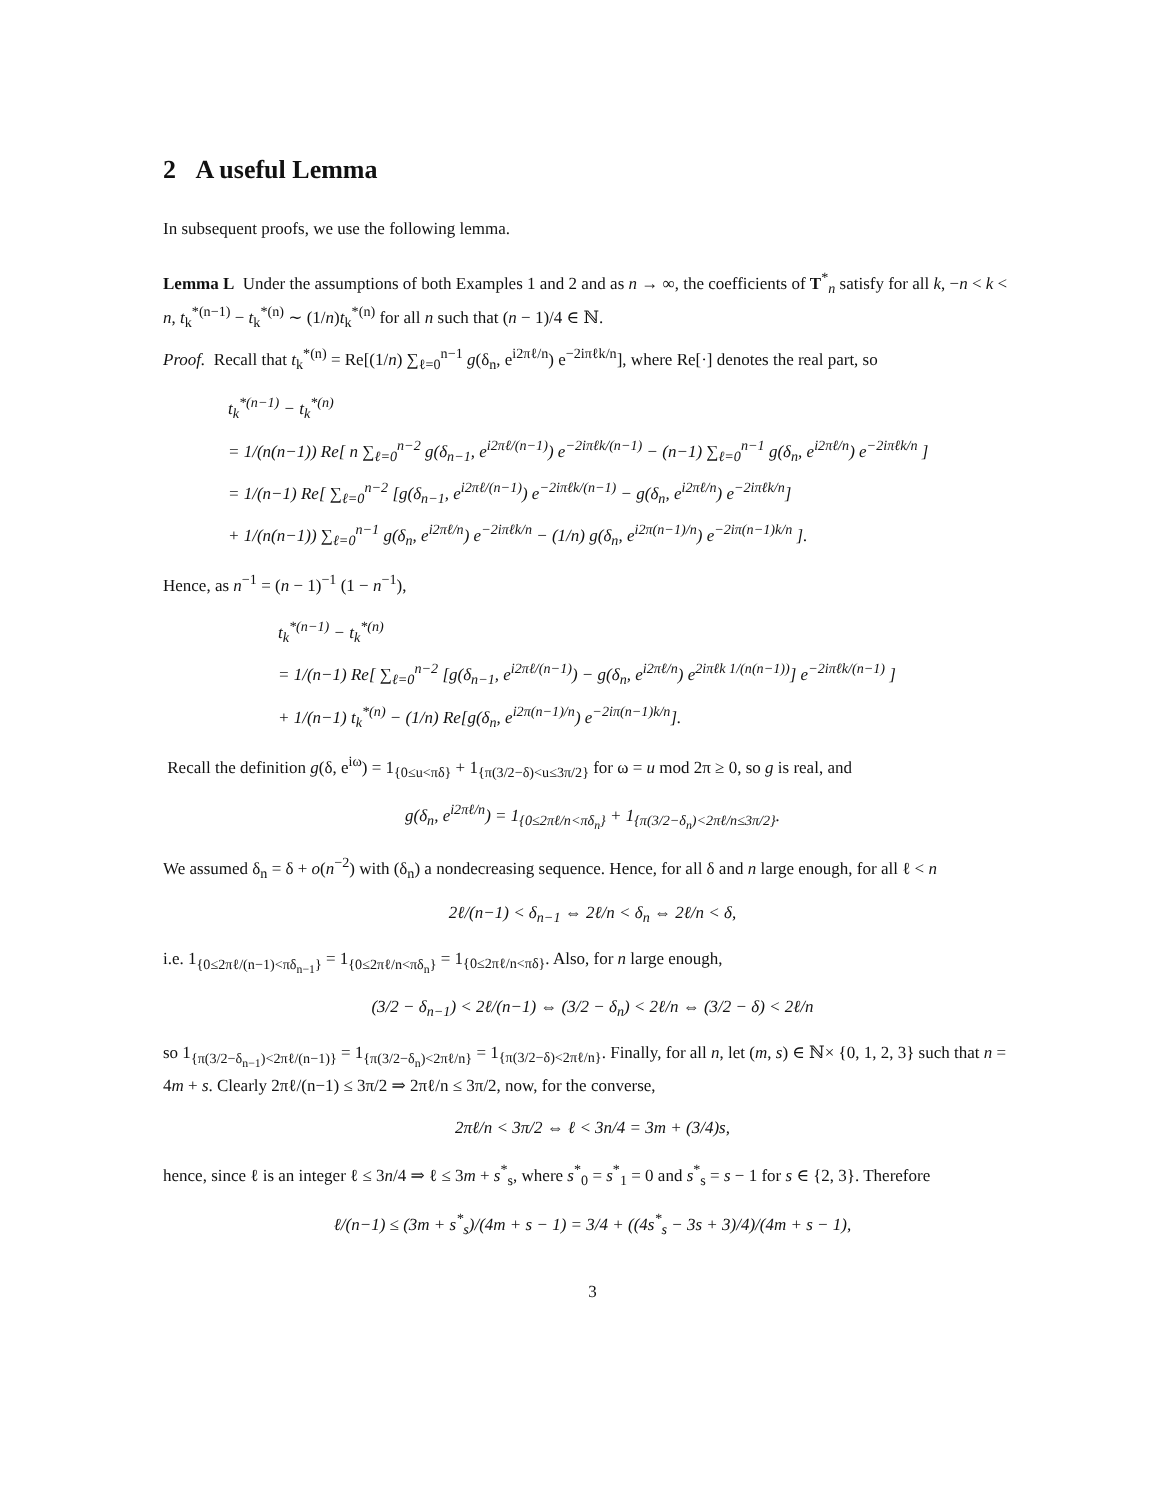2 A useful Lemma
In subsequent proofs, we use the following lemma.
Lemma L Under the assumptions of both Examples 1 and 2 and as n → ∞, the coefficients of T<sup>*</sup><sub>n</sub> satisfy for all k, −n < k < n, t<sub>k</sub><sup>*(n−1)</sup> − t<sub>k</sub><sup>*(n)</sup> ∼ (1/n)t<sub>k</sub><sup>*(n)</sup> for all n such that (n − 1)/4 ∈ ℕ.
Proof. Recall that t<sub>k</sub><sup>*(n)</sup> = Re[(1/n) ∑<sub>ℓ=0</sub><sup>n−1</sup> g(δ<sub>n</sub>, e<sup>i2πℓ/n</sup>) e<sup>−2iπℓk/n</sup>], where Re[·] denotes the real part, so
t<sub>k</sub><sup>*(n−1)</sup> − t<sub>k</sub><sup>*(n)</sup>
= 1/(n(n−1)) Re[ n ∑<sub>ℓ=0</sub><sup>n−2</sup> g(δ<sub>n−1</sub>, e<sup>i2πℓ/(n−1)</sup>) e<sup>−2iπℓk/(n−1)</sup> − (n−1) ∑<sub>ℓ=0</sub><sup>n−1</sup> g(δ<sub>n</sub>, e<sup>i2πℓ/n</sup>) e<sup>−2iπℓk/n</sup> ]
= 1/(n−1) Re[ ∑<sub>ℓ=0</sub><sup>n−2</sup> [g(δ<sub>n−1</sub>, e<sup>i2πℓ/(n−1)</sup>) e<sup>−2iπℓk/(n−1)</sup> − g(δ<sub>n</sub>, e<sup>i2πℓ/n</sup>) e<sup>−2iπℓk/n</sup>]
+ 1/(n(n−1)) ∑<sub>ℓ=0</sub><sup>n−1</sup> g(δ<sub>n</sub>, e<sup>i2πℓ/n</sup>) e<sup>−2iπℓk/n</sup> − (1/n) g(δ<sub>n</sub>, e<sup>i2π(n−1)/n</sup>) e<sup>−2iπ(n−1)k/n</sup> ].
Hence, as n<sup>−1</sup> = (n − 1)<sup>−1</sup> (1 − n<sup>−1</sup>),
t<sub>k</sub><sup>*(n−1)</sup> − t<sub>k</sub><sup>*(n)</sup>
= 1/(n−1) Re[ ∑<sub>ℓ=0</sub><sup>n−2</sup> [g(δ<sub>n−1</sub>, e<sup>i2πℓ/(n−1)</sup>) − g(δ<sub>n</sub>, e<sup>i2πℓ/n</sup>) e<sup>2iπℓk 1/(n(n−1))</sup>] e<sup>−2iπℓk/(n−1)</sup> ]
+ 1/(n−1) t<sub>k</sub><sup>*(n)</sup> − (1/n) Re[g(δ<sub>n</sub>, e<sup>i2π(n−1)/n</sup>) e<sup>−2iπ(n−1)k/n</sup>].
Recall the definition g(δ, e<sup>iω</sup>) = 1<sub>{0≤u<πδ}</sub> + 1<sub>{π(3/2−δ)<u≤3π/2}</sub> for ω = u mod 2π ≥ 0, so g is real, and
g(δ<sub>n</sub>, e<sup>i2πℓ/n</sup>) = 1<sub>{0≤2πℓ/n<πδ<sub>n</sub>}</sub> + 1<sub>{π(3/2−δ<sub>n</sub>)<2πℓ/n≤3π/2}</sub>.
We assumed δ<sub>n</sub> = δ + o(n<sup>−2</sup>) with (δ<sub>n</sub>) a nondecreasing sequence. Hence, for all δ and n large enough, for all ℓ < n
2ℓ/(n−1) < δ<sub>n−1</sub> ⇔ 2ℓ/n < δ<sub>n</sub> ⇔ 2ℓ/n < δ,
i.e. 1<sub>{0≤2πℓ/(n−1)<πδ<sub>n−1</sub>}</sub> = 1<sub>{0≤2πℓ/n<πδ<sub>n</sub>}</sub> = 1<sub>{0≤2πℓ/n<πδ}</sub>. Also, for n large enough,
(3/2 − δ<sub>n−1</sub>) < 2ℓ/(n−1) ⇔ (3/2 − δ<sub>n</sub>) < 2ℓ/n ⇔ (3/2 − δ) < 2ℓ/n
so 1<sub>{π(3/2−δ<sub>n−1</sub>)<2πℓ/(n−1)}</sub> = 1<sub>{π(3/2−δ<sub>n</sub>)<2πℓ/n}</sub> = 1<sub>{π(3/2−δ)<2πℓ/n}</sub>. Finally, for all n, let (m, s) ∈ ℕ× {0, 1, 2, 3} such that n = 4m + s. Clearly 2πℓ/(n−1) ≤ 3π/2 ⇒ 2πℓ/n ≤ 3π/2, now, for the converse,
2πℓ/n < 3π/2 ⇔ ℓ < 3n/4 = 3m + (3/4)s,
hence, since ℓ is an integer ℓ ≤ 3n/4 ⇒ ℓ ≤ 3m + s<sup>*</sup><sub>s</sub>, where s<sup>*</sup><sub>0</sub> = s<sup>*</sup><sub>1</sub> = 0 and s<sup>*</sup><sub>s</sub> = s − 1 for s ∈ {2, 3}. Therefore
ℓ/(n−1) ≤ (3m + s<sup>*</sup><sub>s</sub>)/(4m + s − 1) = 3/4 + ((4s<sup>*</sup><sub>s</sub> − 3s + 3)/4)/(4m + s − 1),
3